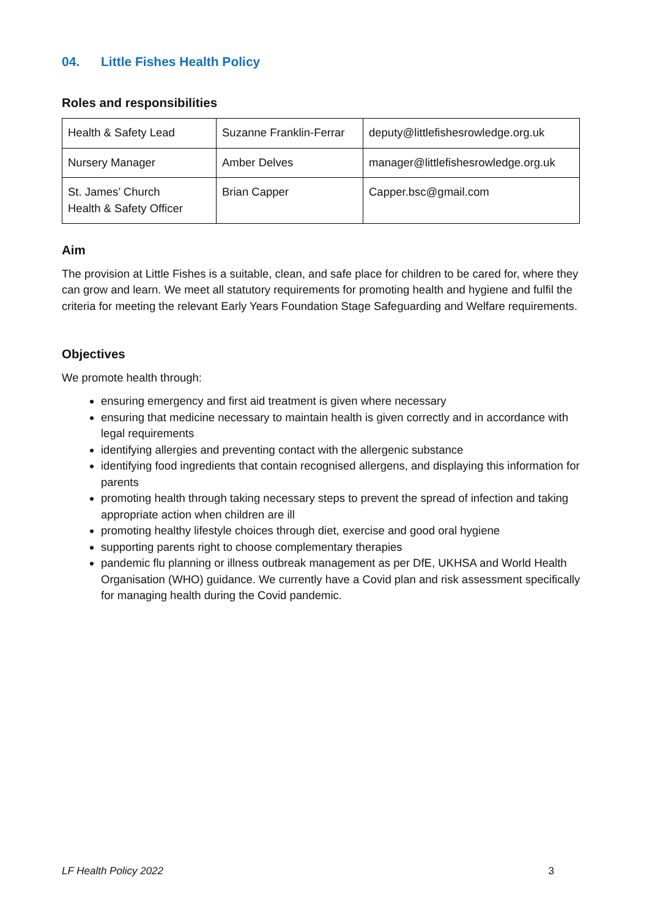04. Little Fishes Health Policy
Roles and responsibilities
| Health & Safety Lead | Suzanne Franklin-Ferrar | deputy@littlefishesrowledge.org.uk |
| Nursery Manager | Amber Delves | manager@littlefishesrowledge.org.uk |
| St. James’ Church Health & Safety Officer | Brian Capper | Capper.bsc@gmail.com |
Aim
The provision at Little Fishes is a suitable, clean, and safe place for children to be cared for, where they can grow and learn. We meet all statutory requirements for promoting health and hygiene and fulfil the criteria for meeting the relevant Early Years Foundation Stage Safeguarding and Welfare requirements.
Objectives
We promote health through:
ensuring emergency and first aid treatment is given where necessary
ensuring that medicine necessary to maintain health is given correctly and in accordance with legal requirements
identifying allergies and preventing contact with the allergenic substance
identifying food ingredients that contain recognised allergens, and displaying this information for parents
promoting health through taking necessary steps to prevent the spread of infection and taking appropriate action when children are ill
promoting healthy lifestyle choices through diet, exercise and good oral hygiene
supporting parents right to choose complementary therapies
pandemic flu planning or illness outbreak management as per DfE, UKHSA and World Health Organisation (WHO) guidance. We currently have a Covid plan and risk assessment specifically for managing health during the Covid pandemic.
LF Health Policy 2022 3